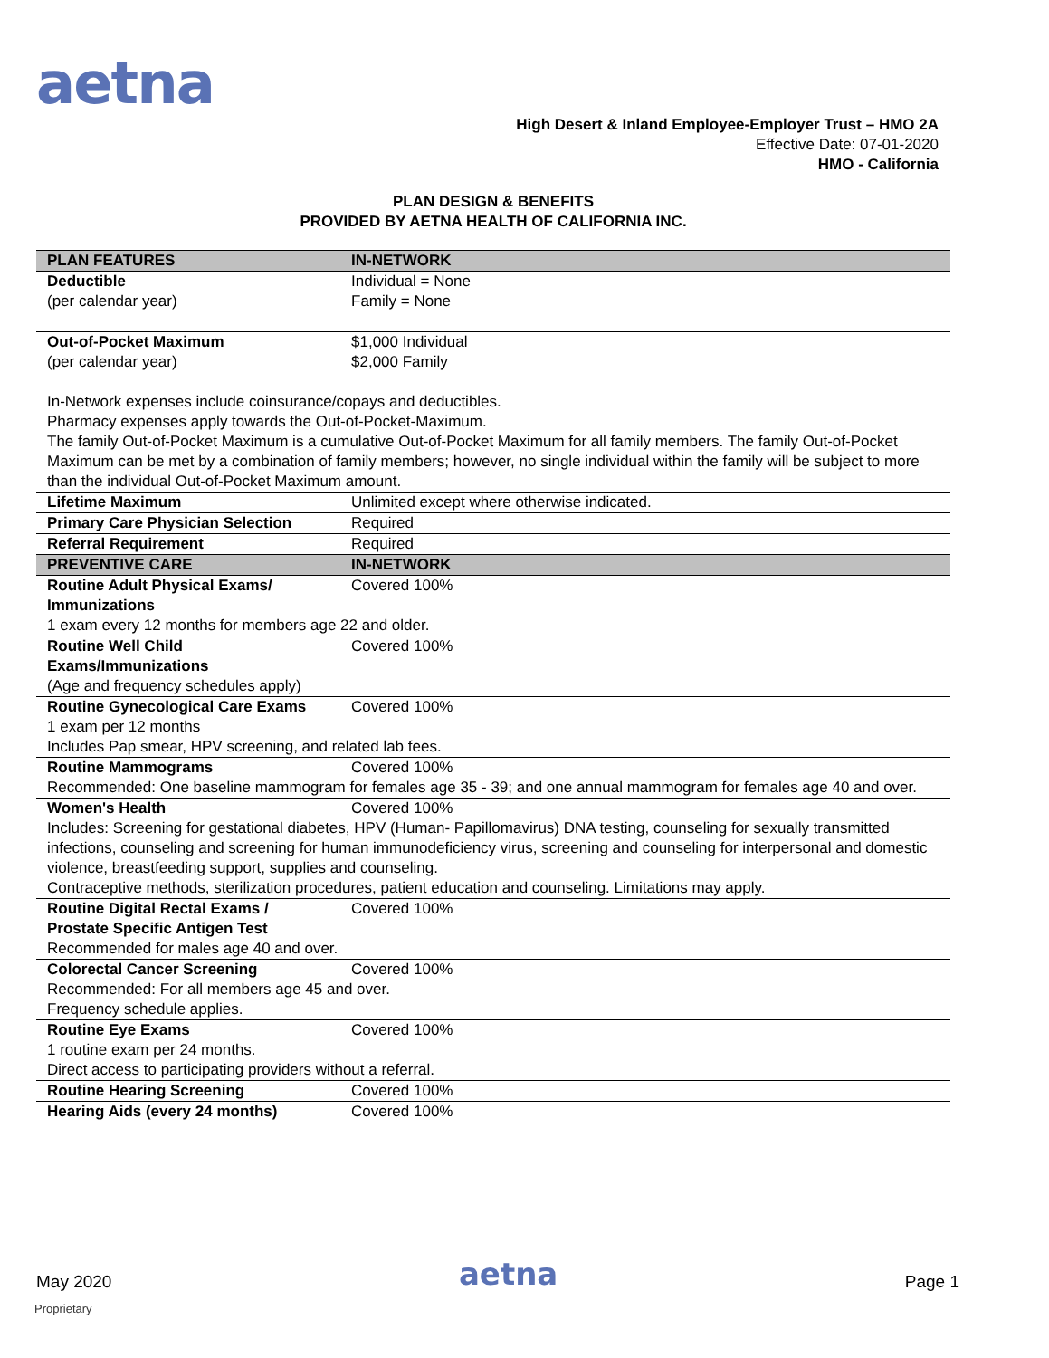aetna
High Desert & Inland Employee-Employer Trust – HMO 2A
Effective Date: 07-01-2020
HMO - California
PLAN DESIGN & BENEFITS
PROVIDED BY AETNA HEALTH OF CALIFORNIA INC.
| PLAN FEATURES | IN-NETWORK |
| --- | --- |
| Deductible (per calendar year) | Individual = None Family = None |
| Out-of-Pocket Maximum (per calendar year) | $1,000 Individual $2,000 Family |
| In-Network expenses include coinsurance/copays and deductibles. Pharmacy expenses apply towards the Out-of-Pocket-Maximum. The family Out-of-Pocket Maximum is a cumulative Out-of-Pocket Maximum for all family members. The family Out-of-Pocket Maximum can be met by a combination of family members; however, no single individual within the family will be subject to more than the individual Out-of-Pocket Maximum amount. | |
| Lifetime Maximum | Unlimited except where otherwise indicated. |
| Primary Care Physician Selection | Required |
| Referral Requirement | Required |
| PREVENTIVE CARE | IN-NETWORK |
| Routine Adult Physical Exams/ Immunizations | Covered 100% |
| 1 exam every 12 months for members age 22 and older. | |
| Routine Well Child Exams/Immunizations | Covered 100% |
| (Age and frequency schedules apply) | |
| Routine Gynecological Care Exams | Covered 100% |
| 1 exam per 12 months Includes Pap smear, HPV screening, and related lab fees. | |
| Routine Mammograms | Covered 100% |
| Recommended: One baseline mammogram for females age 35 - 39; and one annual mammogram for females age 40 and over. | |
| Women's Health | Covered 100% |
| Includes: Screening for gestational diabetes, HPV (Human- Papillomavirus) DNA testing, counseling for sexually transmitted infections, counseling and screening for human immunodeficiency virus, screening and counseling for interpersonal and domestic violence, breastfeeding support, supplies and counseling. Contraceptive methods, sterilization procedures, patient education and counseling. Limitations may apply. | |
| Routine Digital Rectal Exams / Prostate Specific Antigen Test | Covered 100% |
| Recommended for males age 40 and over. | |
| Colorectal Cancer Screening | Covered 100% |
| Recommended: For all members age 45 and over. Frequency schedule applies. | |
| Routine Eye Exams | Covered 100% |
| 1 routine exam per 24 months. Direct access to participating providers without a referral. | |
| Routine Hearing Screening | Covered 100% |
| Hearing Aids (every 24 months) | Covered 100% |
May 2020 aetna Page 1
Proprietary